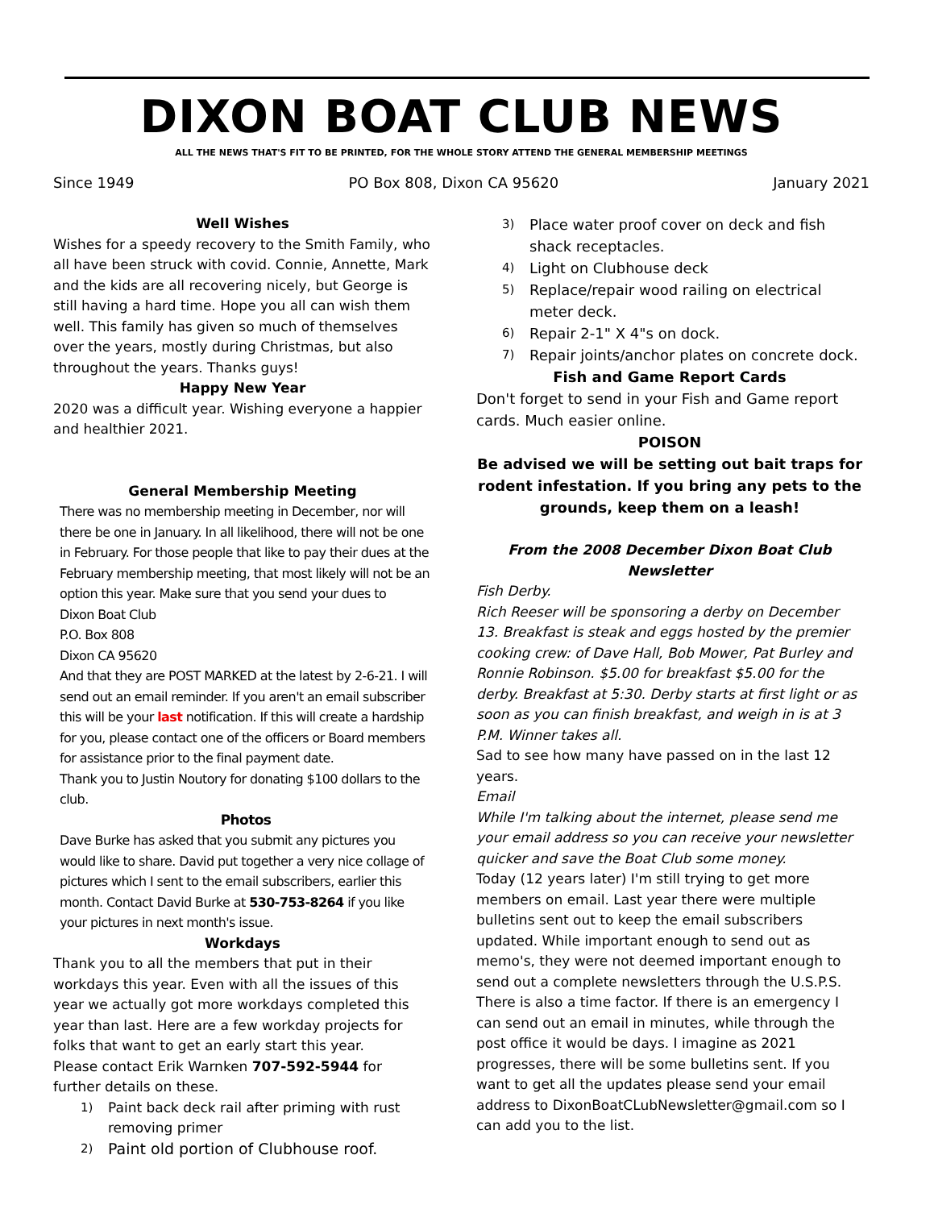DIXON BOAT CLUB NEWS
ALL THE NEWS THAT'S FIT TO BE PRINTED, FOR THE WHOLE STORY ATTEND THE GENERAL MEMBERSHIP MEETINGS
Since 1949 PO Box 808, Dixon CA 95620 January 2021
Well Wishes
Wishes for a speedy recovery to the Smith Family, who all have been struck with covid. Connie, Annette, Mark and the kids are all recovering nicely, but George is still having a hard time. Hope you all can wish them well. This family has given so much of themselves over the years, mostly during Christmas, but also throughout the years. Thanks guys!
Happy New Year
2020 was a difficult year. Wishing everyone a happier and healthier 2021.
General Membership Meeting
There was no membership meeting in December, nor will there be one in January. In all likelihood, there will not be one in February. For those people that like to pay their dues at the February membership meeting, that most likely will not be an option this year. Make sure that you send your dues to
Dixon Boat Club
P.O. Box 808
Dixon CA 95620
And that they are POST MARKED at the latest by 2-6-21. I will send out an email reminder. If you aren't an email subscriber this will be your last notification. If this will create a hardship for you, please contact one of the officers or Board members for assistance prior to the final payment date.
Thank you to Justin Noutory for donating $100 dollars to the club.
Photos
Dave Burke has asked that you submit any pictures you would like to share. David put together a very nice collage of pictures which I sent to the email subscribers, earlier this month. Contact David Burke at 530-753-8264 if you like your pictures in next month's issue.
Workdays
Thank you to all the members that put in their workdays this year. Even with all the issues of this year we actually got more workdays completed this year than last. Here are a few workday projects for folks that want to get an early start this year.
Please contact Erik Warnken 707-592-5944 for further details on these.
1) Paint back deck rail after priming with rust removing primer
2) Paint old portion of Clubhouse roof.
3) Place water proof cover on deck and fish shack receptacles.
4) Light on Clubhouse deck
5) Replace/repair wood railing on electrical meter deck.
6) Repair 2-1" X 4"s on dock.
7) Repair joints/anchor plates on concrete dock.
Fish and Game Report Cards
Don't forget to send in your Fish and Game report cards. Much easier online.
POISON
Be advised we will be setting out bait traps for rodent infestation. If you bring any pets to the grounds, keep them on a leash!
From the 2008 December Dixon Boat Club Newsletter
Fish Derby.
Rich Reeser will be sponsoring a derby on December 13. Breakfast is steak and eggs hosted by the premier cooking crew: of Dave Hall, Bob Mower, Pat Burley and Ronnie Robinson. $5.00 for breakfast $5.00 for the derby. Breakfast at 5:30. Derby starts at first light or as soon as you can finish breakfast, and weigh in is at 3 P.M. Winner takes all.
Sad to see how many have passed on in the last 12 years.
Email
While I'm talking about the internet, please send me your email address so you can receive your newsletter quicker and save the Boat Club some money.
Today (12 years later) I'm still trying to get more members on email. Last year there were multiple bulletins sent out to keep the email subscribers updated. While important enough to send out as memo's, they were not deemed important enough to send out a complete newsletters through the U.S.P.S. There is also a time factor. If there is an emergency I can send out an email in minutes, while through the post office it would be days. I imagine as 2021 progresses, there will be some bulletins sent. If you want to get all the updates please send your email address to DixonBoatCLubNewsletter@gmail.com so I can add you to the list.